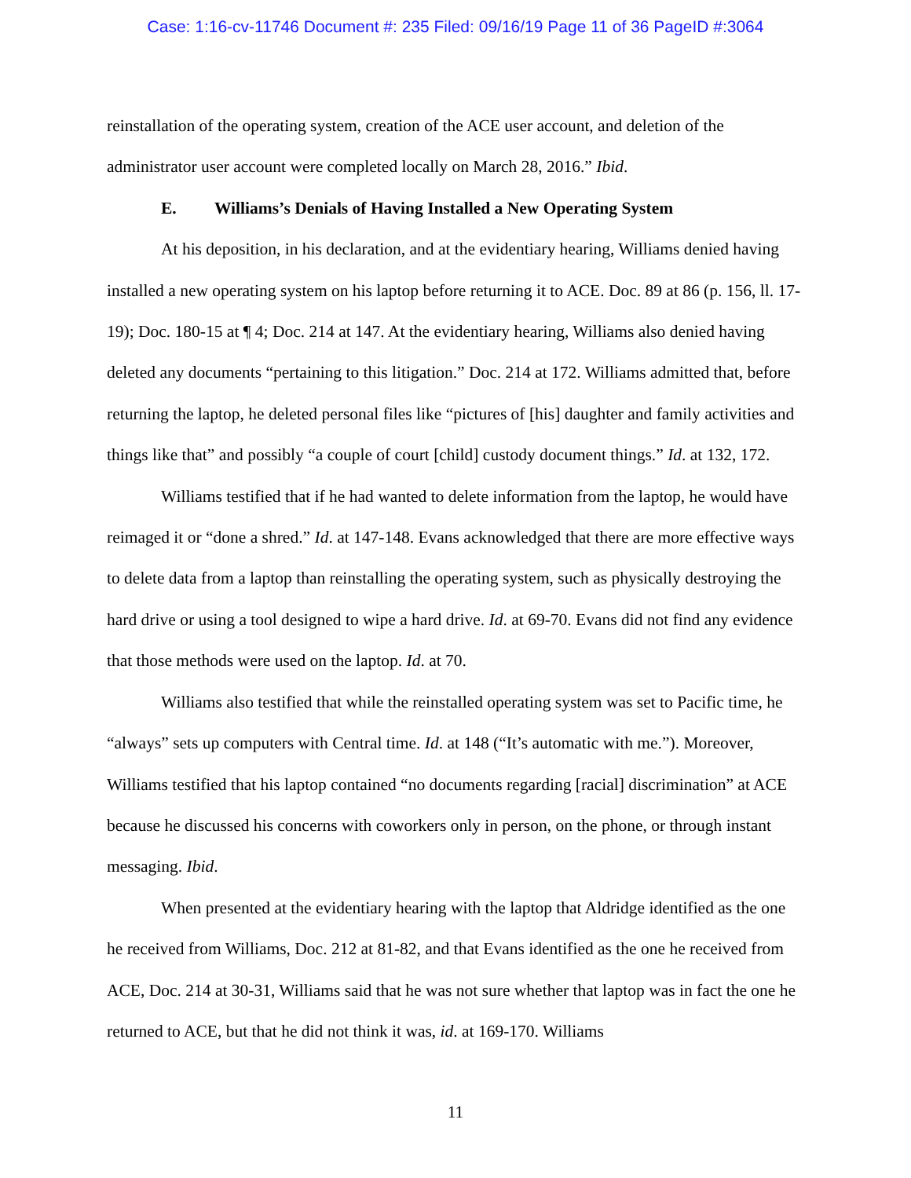Case: 1:16-cv-11746 Document #: 235 Filed: 09/16/19 Page 11 of 36 PageID #:3064
reinstallation of the operating system, creation of the ACE user account, and deletion of the administrator user account were completed locally on March 28, 2016.” Ibid.
E. Williams’s Denials of Having Installed a New Operating System
At his deposition, in his declaration, and at the evidentiary hearing, Williams denied having installed a new operating system on his laptop before returning it to ACE. Doc. 89 at 86 (p. 156, ll. 17-19); Doc. 180-15 at ¶ 4; Doc. 214 at 147. At the evidentiary hearing, Williams also denied having deleted any documents “pertaining to this litigation.” Doc. 214 at 172. Williams admitted that, before returning the laptop, he deleted personal files like “pictures of [his] daughter and family activities and things like that” and possibly “a couple of court [child] custody document things.” Id. at 132, 172.
Williams testified that if he had wanted to delete information from the laptop, he would have reimaged it or “done a shred.” Id. at 147-148. Evans acknowledged that there are more effective ways to delete data from a laptop than reinstalling the operating system, such as physically destroying the hard drive or using a tool designed to wipe a hard drive. Id. at 69-70. Evans did not find any evidence that those methods were used on the laptop. Id. at 70.
Williams also testified that while the reinstalled operating system was set to Pacific time, he “always” sets up computers with Central time. Id. at 148 (“It’s automatic with me.”). Moreover, Williams testified that his laptop contained “no documents regarding [racial] discrimination” at ACE because he discussed his concerns with coworkers only in person, on the phone, or through instant messaging. Ibid.
When presented at the evidentiary hearing with the laptop that Aldridge identified as the one he received from Williams, Doc. 212 at 81-82, and that Evans identified as the one he received from ACE, Doc. 214 at 30-31, Williams said that he was not sure whether that laptop was in fact the one he returned to ACE, but that he did not think it was, id. at 169-170. Williams
11